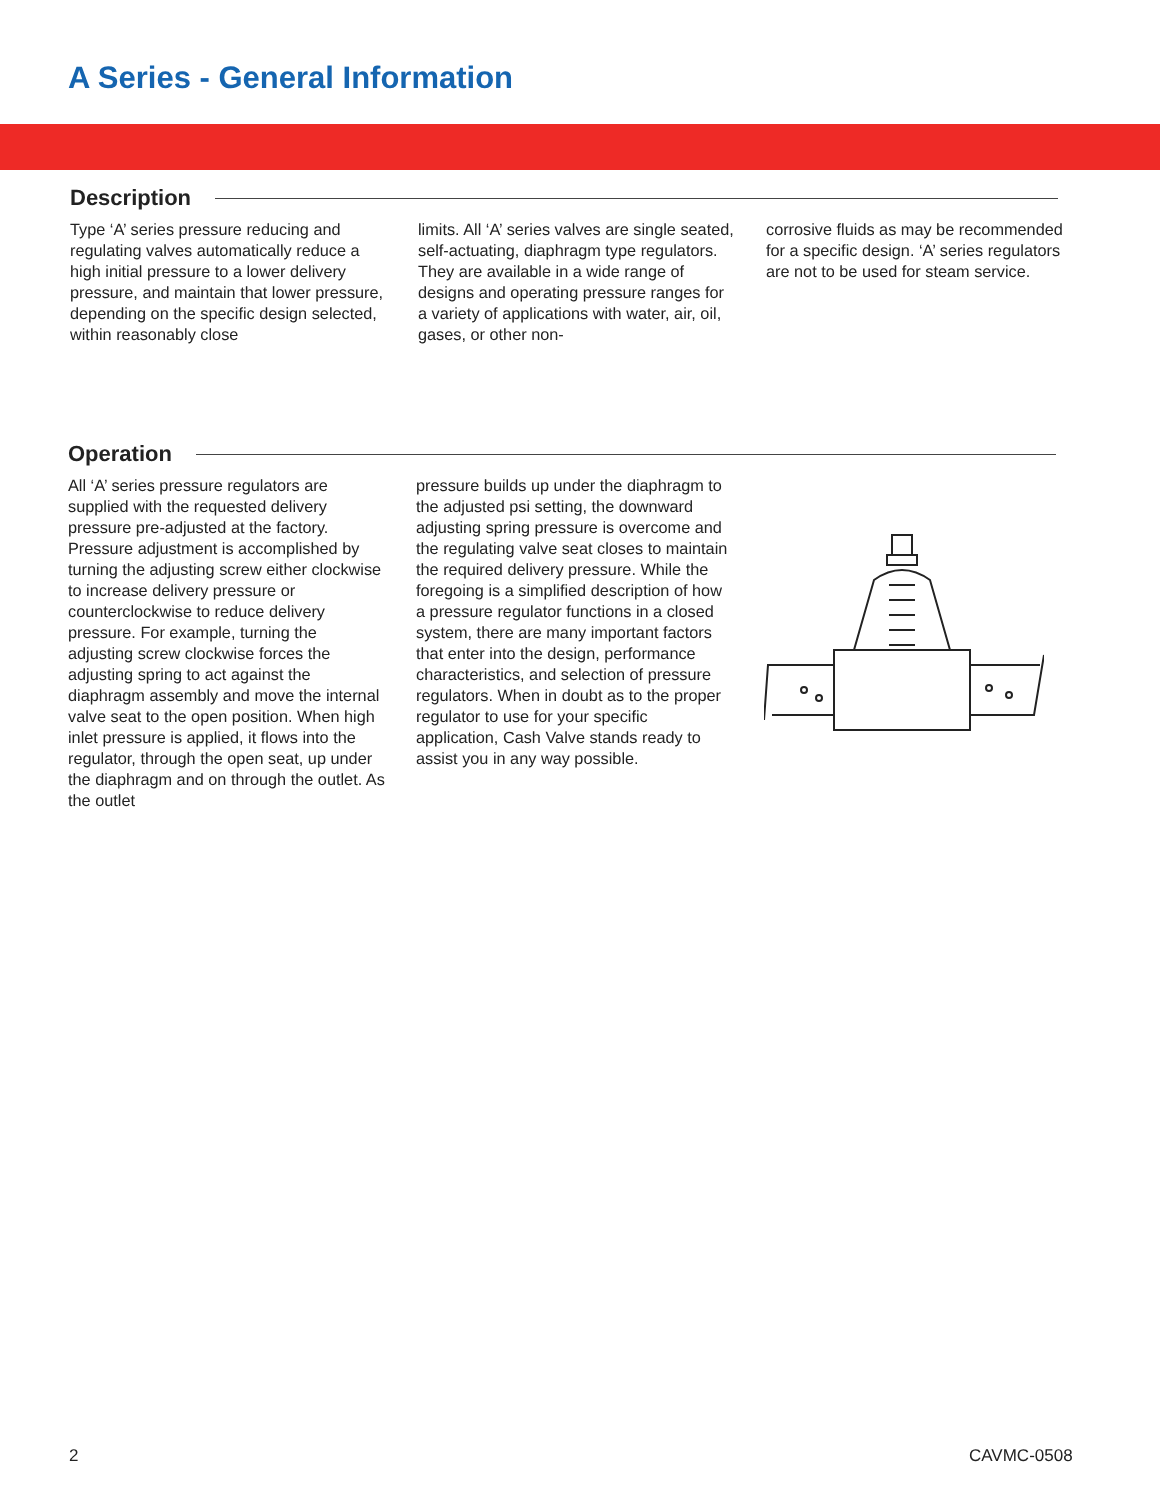A Series - General Information
Description
Type ‘A’ series pressure reducing and regulating valves automatically reduce a high initial pressure to a lower delivery pressure, and maintain that lower pressure, depending on the specific design selected, within reasonably close
limits. All ‘A’ series valves are single seated, self-actuating, diaphragm type regulators. They are available in a wide range of designs and operating pressure ranges for a variety of applications with water, air, oil, gases, or other non-
corrosive fluids as may be recommended for a specific design. ‘A’ series regulators are not to be used for steam service.
Operation
All ‘A’ series pressure regulators are supplied with the requested delivery pressure pre-adjusted at the factory. Pressure adjustment is accomplished by turning the adjusting screw either clockwise to increase delivery pressure or counterclockwise to reduce delivery pressure. For example, turning the adjusting screw clockwise forces the adjusting spring to act against the diaphragm assembly and move the internal valve seat to the open position. When high inlet pressure is applied, it flows into the regulator, through the open seat, up under the diaphragm and on through the outlet. As the outlet
pressure builds up under the diaphragm to the adjusted psi setting, the downward adjusting spring pressure is overcome and the regulating valve seat closes to maintain the required delivery pressure. While the foregoing is a simplified description of how a pressure regulator functions in a closed system, there are many important factors that enter into the design, performance characteristics, and selection of pressure regulators. When in doubt as to the proper regulator to use for your specific application, Cash Valve stands ready to assist you in any way possible.
2 CAVMC-0508